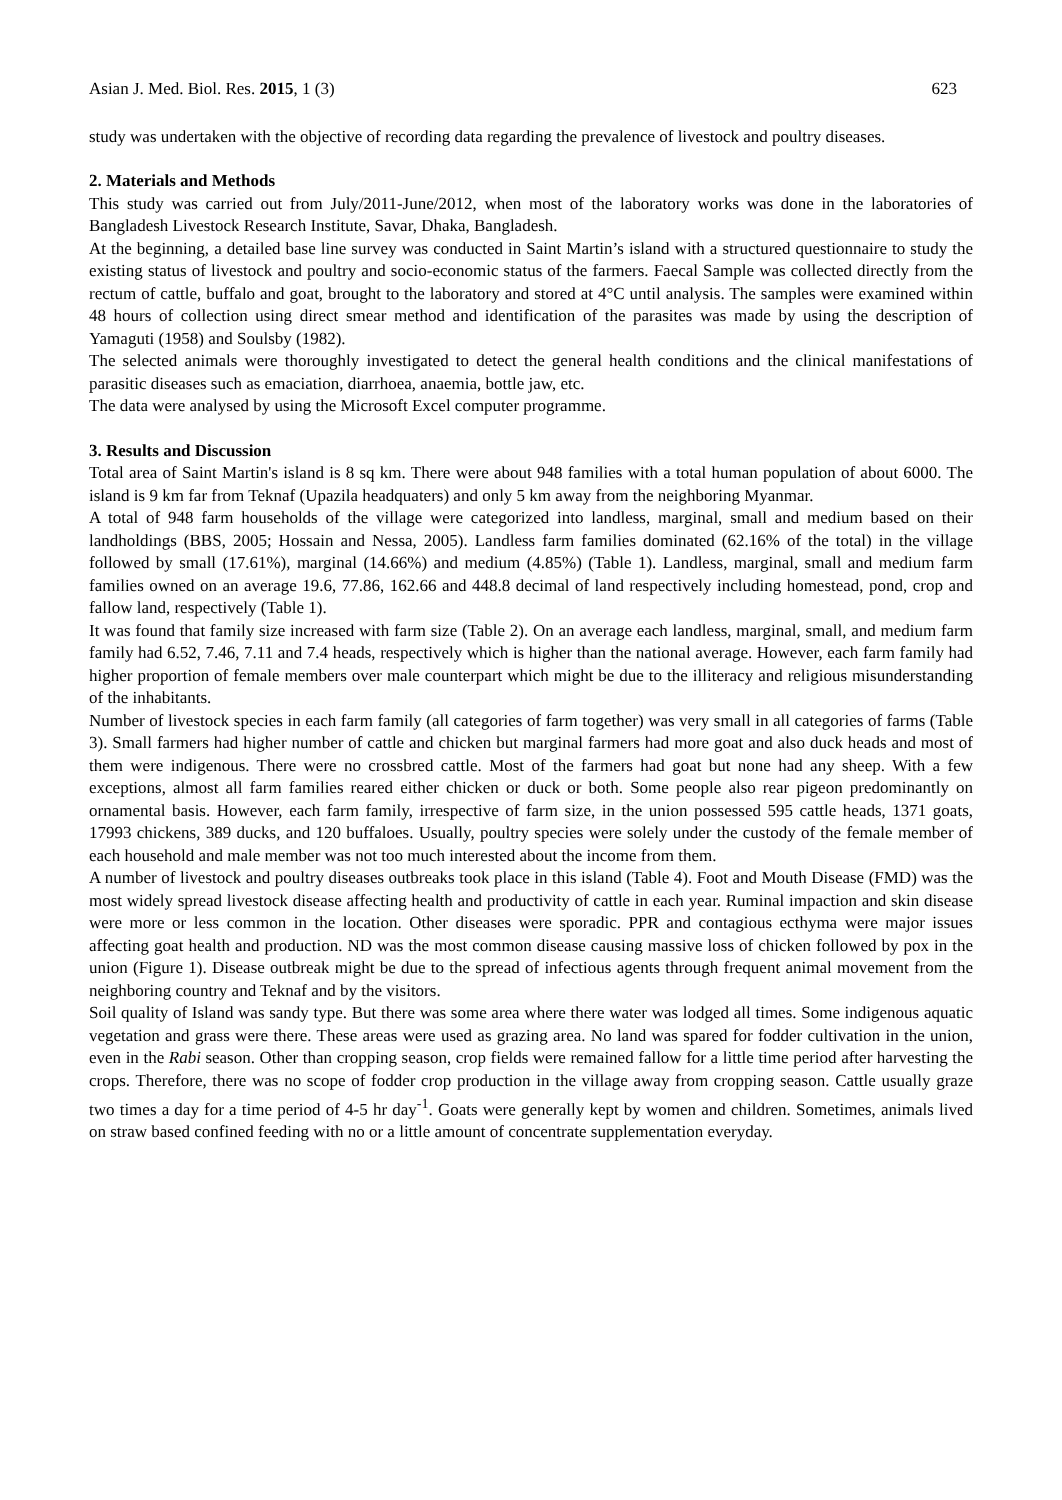Asian J. Med. Biol. Res. 2015, 1 (3) 623
study was undertaken with the objective of recording data regarding the prevalence of livestock and poultry diseases.
2. Materials and Methods
This study was carried out from July/2011-June/2012, when most of the laboratory works was done in the laboratories of Bangladesh Livestock Research Institute, Savar, Dhaka, Bangladesh.
At the beginning, a detailed base line survey was conducted in Saint Martin’s island with a structured questionnaire to study the existing status of livestock and poultry and socio-economic status of the farmers. Faecal Sample was collected directly from the rectum of cattle, buffalo and goat, brought to the laboratory and stored at 4°C until analysis. The samples were examined within 48 hours of collection using direct smear method and identification of the parasites was made by using the description of Yamaguti (1958) and Soulsby (1982).
The selected animals were thoroughly investigated to detect the general health conditions and the clinical manifestations of parasitic diseases such as emaciation, diarrhoea, anaemia, bottle jaw, etc.
The data were analysed by using the Microsoft Excel computer programme.
3. Results and Discussion
Total area of Saint Martin's island is 8 sq km. There were about 948 families with a total human population of about 6000. The island is 9 km far from Teknaf (Upazila headquaters) and only 5 km away from the neighboring Myanmar.
A total of 948 farm households of the village were categorized into landless, marginal, small and medium based on their landholdings (BBS, 2005; Hossain and Nessa, 2005). Landless farm families dominated (62.16% of the total) in the village followed by small (17.61%), marginal (14.66%) and medium (4.85%) (Table 1). Landless, marginal, small and medium farm families owned on an average 19.6, 77.86, 162.66 and 448.8 decimal of land respectively including homestead, pond, crop and fallow land, respectively (Table 1).
It was found that family size increased with farm size (Table 2). On an average each landless, marginal, small, and medium farm family had 6.52, 7.46, 7.11 and 7.4 heads, respectively which is higher than the national average. However, each farm family had higher proportion of female members over male counterpart which might be due to the illiteracy and religious misunderstanding of the inhabitants.
Number of livestock species in each farm family (all categories of farm together) was very small in all categories of farms (Table 3). Small farmers had higher number of cattle and chicken but marginal farmers had more goat and also duck heads and most of them were indigenous. There were no crossbred cattle. Most of the farmers had goat but none had any sheep. With a few exceptions, almost all farm families reared either chicken or duck or both. Some people also rear pigeon predominantly on ornamental basis. However, each farm family, irrespective of farm size, in the union possessed 595 cattle heads, 1371 goats, 17993 chickens, 389 ducks, and 120 buffaloes. Usually, poultry species were solely under the custody of the female member of each household and male member was not too much interested about the income from them.
A number of livestock and poultry diseases outbreaks took place in this island (Table 4). Foot and Mouth Disease (FMD) was the most widely spread livestock disease affecting health and productivity of cattle in each year. Ruminal impaction and skin disease were more or less common in the location. Other diseases were sporadic. PPR and contagious ecthyma were major issues affecting goat health and production. ND was the most common disease causing massive loss of chicken followed by pox in the union (Figure 1). Disease outbreak might be due to the spread of infectious agents through frequent animal movement from the neighboring country and Teknaf and by the visitors.
Soil quality of Island was sandy type. But there was some area where there water was lodged all times. Some indigenous aquatic vegetation and grass were there. These areas were used as grazing area. No land was spared for fodder cultivation in the union, even in the Rabi season. Other than cropping season, crop fields were remained fallow for a little time period after harvesting the crops. Therefore, there was no scope of fodder crop production in the village away from cropping season. Cattle usually graze two times a day for a time period of 4-5 hr day<sup>-1</sup>. Goats were generally kept by women and children. Sometimes, animals lived on straw based confined feeding with no or a little amount of concentrate supplementation everyday.